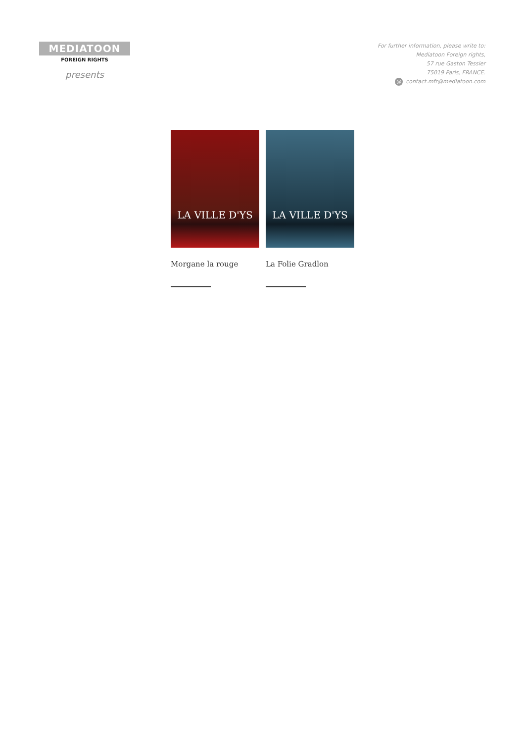MEDIATOON
FOREIGN RIGHTS
presents
For further information, please write to:
Mediatoon Foreign rights,
57 rue Gaston Tessier
75019 Paris, FRANCE.
@ contact.mfr@mediatoon.com
LA VILLE D'YS
Morgane la rouge
LA VILLE D'YS
La Folie Gradlon